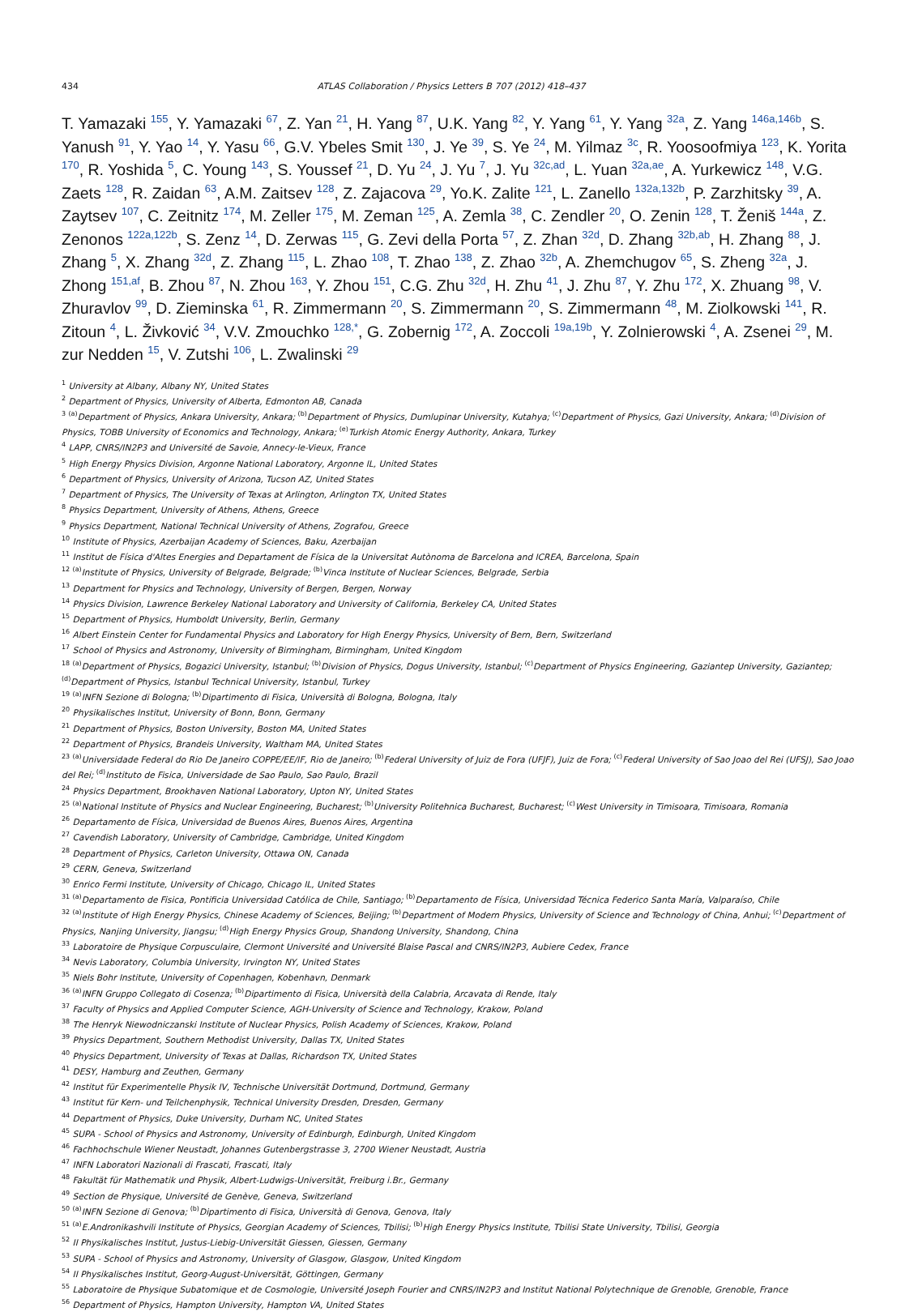434 ATLAS Collaboration / Physics Letters B 707 (2012) 418–437
T. Yamazaki <sup>155</sup>, Y. Yamazaki <sup>67</sup>, Z. Yan <sup>21</sup>, H. Yang <sup>87</sup>, U.K. Yang <sup>82</sup>, Y. Yang <sup>61</sup>, Y. Yang <sup>32a</sup>, Z. Yang <sup>146a,146b</sup>, S. Yanush <sup>91</sup>, Y. Yao <sup>14</sup>, Y. Yasu <sup>66</sup>, G.V. Ybeles Smit <sup>130</sup>, J. Ye <sup>39</sup>, S. Ye <sup>24</sup>, M. Yilmaz <sup>3c</sup>, R. Yoosoofmiya <sup>123</sup>, K. Yorita <sup>170</sup>, R. Yoshida <sup>5</sup>, C. Young <sup>143</sup>, S. Youssef <sup>21</sup>, D. Yu <sup>24</sup>, J. Yu <sup>7</sup>, J. Yu <sup>32c,ad</sup>, L. Yuan <sup>32a,ae</sup>, A. Yurkewicz <sup>148</sup>, V.G. Zaets <sup>128</sup>, R. Zaidan <sup>63</sup>, A.M. Zaitsev <sup>128</sup>, Z. Zajacova <sup>29</sup>, Yo.K. Zalite <sup>121</sup>, L. Zanello <sup>132a,132b</sup>, P. Zarzhitsky <sup>39</sup>, A. Zaytsev <sup>107</sup>, C. Zeitnitz <sup>174</sup>, M. Zeller <sup>175</sup>, M. Zeman <sup>125</sup>, A. Zemla <sup>38</sup>, C. Zendler <sup>20</sup>, O. Zenin <sup>128</sup>, T. Ženiš <sup>144a</sup>, Z. Zenonos <sup>122a,122b</sup>, S. Zenz <sup>14</sup>, D. Zerwas <sup>115</sup>, G. Zevi della Porta <sup>57</sup>, Z. Zhan <sup>32d</sup>, D. Zhang <sup>32b,ab</sup>, H. Zhang <sup>88</sup>, J. Zhang <sup>5</sup>, X. Zhang <sup>32d</sup>, Z. Zhang <sup>115</sup>, L. Zhao <sup>108</sup>, T. Zhao <sup>138</sup>, Z. Zhao <sup>32b</sup>, A. Zhemchugov <sup>65</sup>, S. Zheng <sup>32a</sup>, J. Zhong <sup>151,af</sup>, B. Zhou <sup>87</sup>, N. Zhou <sup>163</sup>, Y. Zhou <sup>151</sup>, C.G. Zhu <sup>32d</sup>, H. Zhu <sup>41</sup>, J. Zhu <sup>87</sup>, Y. Zhu <sup>172</sup>, X. Zhuang <sup>98</sup>, V. Zhuravlov <sup>99</sup>, D. Zieminska <sup>61</sup>, R. Zimmermann <sup>20</sup>, S. Zimmermann <sup>20</sup>, S. Zimmermann <sup>48</sup>, M. Ziolkowski <sup>141</sup>, R. Zitoun <sup>4</sup>, L. Živković <sup>34</sup>, V.V. Zmouchko <sup>128,*</sup>, G. Zobernig <sup>172</sup>, A. Zoccoli <sup>19a,19b</sup>, Y. Zolnierowski <sup>4</sup>, A. Zsenei <sup>29</sup>, M. zur Nedden <sup>15</sup>, V. Zutshi <sup>106</sup>, L. Zwalinski <sup>29</sup>
<sup>1</sup> University at Albany, Albany NY, United States
<sup>2</sup> Department of Physics, University of Alberta, Edmonton AB, Canada
<sup>3</sup> <sup>(a)</sup>Department of Physics, Ankara University, Ankara; <sup>(b)</sup>Department of Physics, Dumlupinar University, Kutahya; <sup>(c)</sup>Department of Physics, Gazi University, Ankara; <sup>(d)</sup>Division of Physics, TOBB University of Economics and Technology, Ankara; <sup>(e)</sup>Turkish Atomic Energy Authority, Ankara, Turkey
<sup>4</sup> LAPP, CNRS/IN2P3 and Université de Savoie, Annecy-le-Vieux, France
<sup>5</sup> High Energy Physics Division, Argonne National Laboratory, Argonne IL, United States
<sup>6</sup> Department of Physics, University of Arizona, Tucson AZ, United States
<sup>7</sup> Department of Physics, The University of Texas at Arlington, Arlington TX, United States
<sup>8</sup> Physics Department, University of Athens, Athens, Greece
<sup>9</sup> Physics Department, National Technical University of Athens, Zografou, Greece
<sup>10</sup> Institute of Physics, Azerbaijan Academy of Sciences, Baku, Azerbaijan
<sup>11</sup> Institut de Física d'Altes Energies and Departament de Física de la Universitat Autònoma de Barcelona and ICREA, Barcelona, Spain
<sup>12</sup> <sup>(a)</sup>Institute of Physics, University of Belgrade, Belgrade; <sup>(b)</sup>Vinca Institute of Nuclear Sciences, Belgrade, Serbia
<sup>13</sup> Department for Physics and Technology, University of Bergen, Bergen, Norway
<sup>14</sup> Physics Division, Lawrence Berkeley National Laboratory and University of California, Berkeley CA, United States
<sup>15</sup> Department of Physics, Humboldt University, Berlin, Germany
<sup>16</sup> Albert Einstein Center for Fundamental Physics and Laboratory for High Energy Physics, University of Bern, Bern, Switzerland
<sup>17</sup> School of Physics and Astronomy, University of Birmingham, Birmingham, United Kingdom
<sup>18</sup> <sup>(a)</sup>Department of Physics, Bogazici University, Istanbul; <sup>(b)</sup>Division of Physics, Dogus University, Istanbul; <sup>(c)</sup>Department of Physics Engineering, Gaziantep University, Gaziantep; <sup>(d)</sup>Department of Physics, Istanbul Technical University, Istanbul, Turkey
<sup>19</sup> <sup>(a)</sup>INFN Sezione di Bologna; <sup>(b)</sup>Dipartimento di Fisica, Università di Bologna, Bologna, Italy
<sup>20</sup> Physikalisches Institut, University of Bonn, Bonn, Germany
<sup>21</sup> Department of Physics, Boston University, Boston MA, United States
<sup>22</sup> Department of Physics, Brandeis University, Waltham MA, United States
<sup>23</sup> <sup>(a)</sup>Universidade Federal do Rio De Janeiro COPPE/EE/IF, Rio de Janeiro; <sup>(b)</sup>Federal University of Juiz de Fora (UFJF), Juiz de Fora; <sup>(c)</sup>Federal University of Sao Joao del Rei (UFSJ), Sao Joao del Rei; <sup>(d)</sup>Instituto de Fisica, Universidade de Sao Paulo, Sao Paulo, Brazil
<sup>24</sup> Physics Department, Brookhaven National Laboratory, Upton NY, United States
<sup>25</sup> <sup>(a)</sup>National Institute of Physics and Nuclear Engineering, Bucharest; <sup>(b)</sup>University Politehnica Bucharest, Bucharest; <sup>(c)</sup>West University in Timisoara, Timisoara, Romania
<sup>26</sup> Departamento de Física, Universidad de Buenos Aires, Buenos Aires, Argentina
<sup>27</sup> Cavendish Laboratory, University of Cambridge, Cambridge, United Kingdom
<sup>28</sup> Department of Physics, Carleton University, Ottawa ON, Canada
<sup>29</sup> CERN, Geneva, Switzerland
<sup>30</sup> Enrico Fermi Institute, University of Chicago, Chicago IL, United States
<sup>31</sup> <sup>(a)</sup>Departamento de Fisica, Pontificia Universidad Católica de Chile, Santiago; <sup>(b)</sup>Departamento de Física, Universidad Técnica Federico Santa María, Valparaíso, Chile
<sup>32</sup> <sup>(a)</sup>Institute of High Energy Physics, Chinese Academy of Sciences, Beijing; <sup>(b)</sup>Department of Modern Physics, University of Science and Technology of China, Anhui; <sup>(c)</sup>Department of Physics, Nanjing University, Jiangsu; <sup>(d)</sup>High Energy Physics Group, Shandong University, Shandong, China
<sup>33</sup> Laboratoire de Physique Corpusculaire, Clermont Université and Université Blaise Pascal and CNRS/IN2P3, Aubiere Cedex, France
<sup>34</sup> Nevis Laboratory, Columbia University, Irvington NY, United States
<sup>35</sup> Niels Bohr Institute, University of Copenhagen, Kobenhavn, Denmark
<sup>36</sup> <sup>(a)</sup>INFN Gruppo Collegato di Cosenza; <sup>(b)</sup>Dipartimento di Fisica, Università della Calabria, Arcavata di Rende, Italy
<sup>37</sup> Faculty of Physics and Applied Computer Science, AGH-University of Science and Technology, Krakow, Poland
<sup>38</sup> The Henryk Niewodniczanski Institute of Nuclear Physics, Polish Academy of Sciences, Krakow, Poland
<sup>39</sup> Physics Department, Southern Methodist University, Dallas TX, United States
<sup>40</sup> Physics Department, University of Texas at Dallas, Richardson TX, United States
<sup>41</sup> DESY, Hamburg and Zeuthen, Germany
<sup>42</sup> Institut für Experimentelle Physik IV, Technische Universität Dortmund, Dortmund, Germany
<sup>43</sup> Institut für Kern- und Teilchenphysik, Technical University Dresden, Dresden, Germany
<sup>44</sup> Department of Physics, Duke University, Durham NC, United States
<sup>45</sup> SUPA - School of Physics and Astronomy, University of Edinburgh, Edinburgh, United Kingdom
<sup>46</sup> Fachhochschule Wiener Neustadt, Johannes Gutenbergstrasse 3, 2700 Wiener Neustadt, Austria
<sup>47</sup> INFN Laboratori Nazionali di Frascati, Frascati, Italy
<sup>48</sup> Fakultät für Mathematik und Physik, Albert-Ludwigs-Universität, Freiburg i.Br., Germany
<sup>49</sup> Section de Physique, Université de Genève, Geneva, Switzerland
<sup>50</sup> <sup>(a)</sup>INFN Sezione di Genova; <sup>(b)</sup>Dipartimento di Fisica, Università di Genova, Genova, Italy
<sup>51</sup> <sup>(a)</sup>E.Andronikashvili Institute of Physics, Georgian Academy of Sciences, Tbilisi; <sup>(b)</sup>High Energy Physics Institute, Tbilisi State University, Tbilisi, Georgia
<sup>52</sup> II Physikalisches Institut, Justus-Liebig-Universität Giessen, Giessen, Germany
<sup>53</sup> SUPA - School of Physics and Astronomy, University of Glasgow, Glasgow, United Kingdom
<sup>54</sup> II Physikalisches Institut, Georg-August-Universität, Göttingen, Germany
<sup>55</sup> Laboratoire de Physique Subatomique et de Cosmologie, Université Joseph Fourier and CNRS/IN2P3 and Institut National Polytechnique de Grenoble, Grenoble, France
<sup>56</sup> Department of Physics, Hampton University, Hampton VA, United States